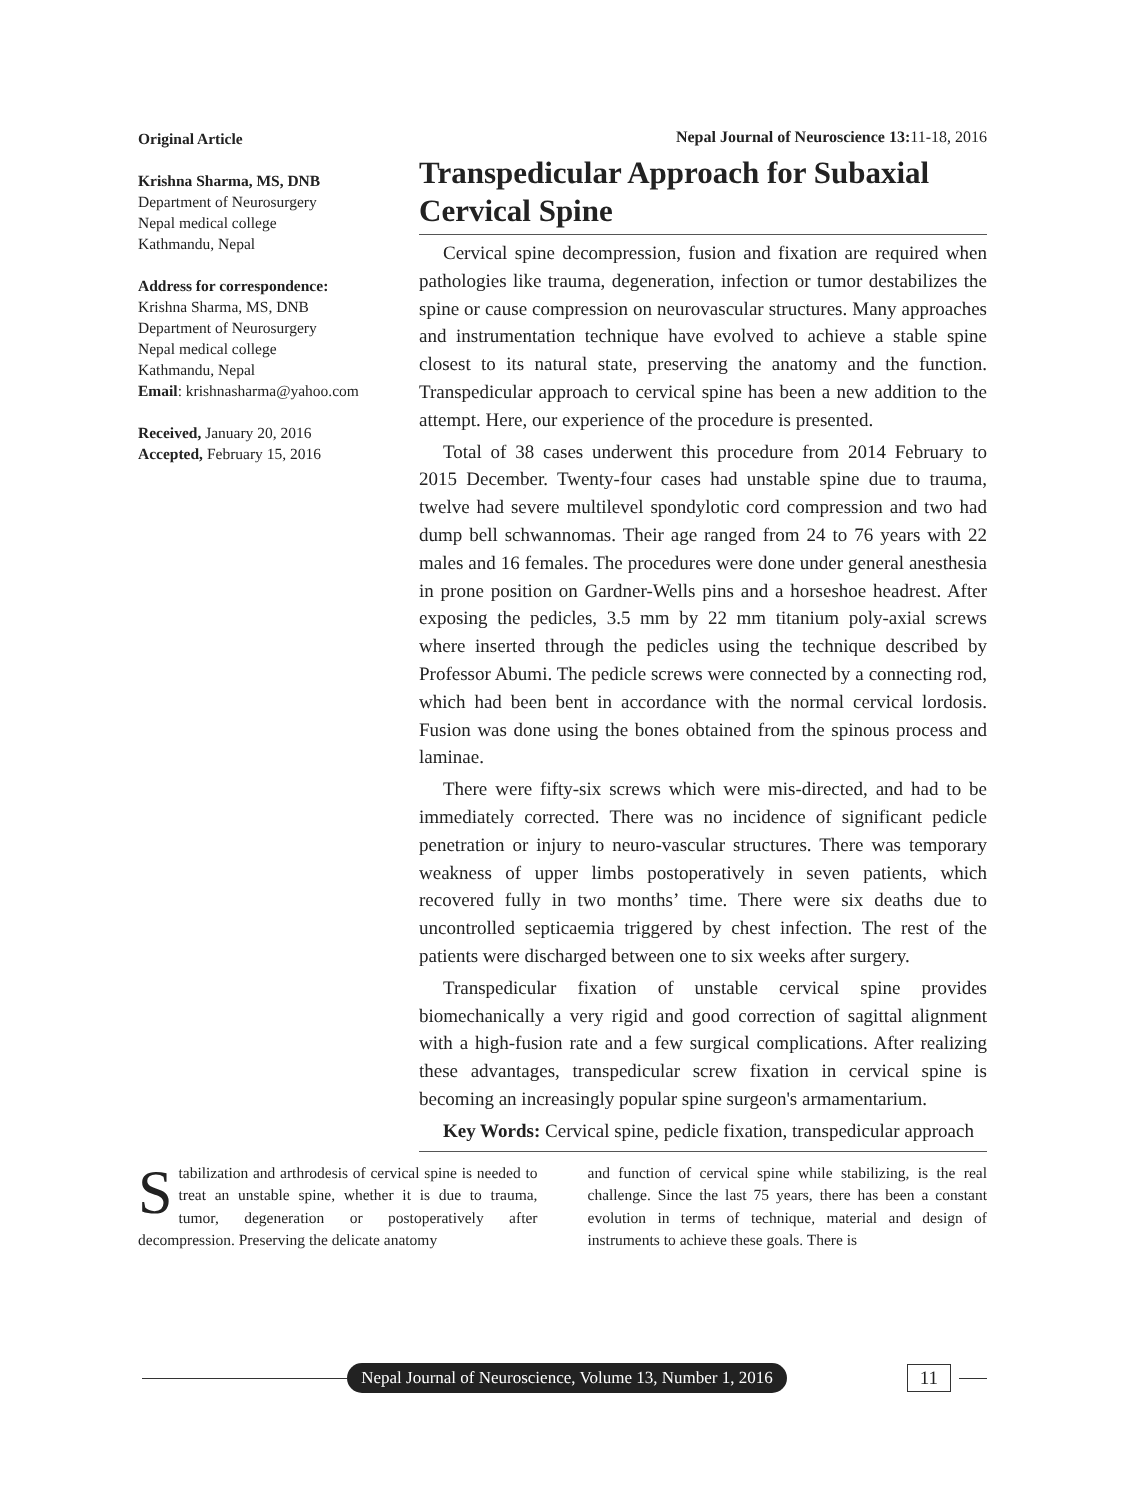Original Article
Krishna Sharma, MS, DNB
Department of Neurosurgery
Nepal medical college
Kathmandu, Nepal
Address for correspondence:
Krishna Sharma, MS, DNB
Department of Neurosurgery
Nepal medical college
Kathmandu, Nepal
Email: krishnasharma@yahoo.com
Received, January 20, 2016
Accepted, February 15, 2016
Nepal Journal of Neuroscience 13: 11-18, 2016
Transpedicular Approach for Subaxial Cervical Spine
Cervical spine decompression, fusion and fixation are required when pathologies like trauma, degeneration, infection or tumor destabilizes the spine or cause compression on neurovascular structures. Many approaches and instrumentation technique have evolved to achieve a stable spine closest to its natural state, preserving the anatomy and the function. Transpedicular approach to cervical spine has been a new addition to the attempt. Here, our experience of the procedure is presented.
Total of 38 cases underwent this procedure from 2014 February to 2015 December. Twenty-four cases had unstable spine due to trauma, twelve had severe multilevel spondylotic cord compression and two had dump bell schwannomas. Their age ranged from 24 to 76 years with 22 males and 16 females. The procedures were done under general anesthesia in prone position on Gardner-Wells pins and a horseshoe headrest. After exposing the pedicles, 3.5 mm by 22 mm titanium poly-axial screws where inserted through the pedicles using the technique described by Professor Abumi. The pedicle screws were connected by a connecting rod, which had been bent in accordance with the normal cervical lordosis. Fusion was done using the bones obtained from the spinous process and laminae.
There were fifty-six screws which were mis-directed, and had to be immediately corrected. There was no incidence of significant pedicle penetration or injury to neuro-vascular structures. There was temporary weakness of upper limbs postoperatively in seven patients, which recovered fully in two months’ time. There were six deaths due to uncontrolled septicaemia triggered by chest infection. The rest of the patients were discharged between one to six weeks after surgery.
Transpedicular fixation of unstable cervical spine provides biomechanically a very rigid and good correction of sagittal alignment with a high-fusion rate and a few surgical complications. After realizing these advantages, transpedicular screw fixation in cervical spine is becoming an increasingly popular spine surgeon's armamentarium.
Key Words: Cervical spine, pedicle fixation, transpedicular approach
Stabilization and arthrodesis of cervical spine is needed to treat an unstable spine, whether it is due to trauma, tumor, degeneration or postoperatively after decompression. Preserving the delicate anatomy
and function of cervical spine while stabilizing, is the real challenge. Since the last 75 years, there has been a constant evolution in terms of technique, material and design of instruments to achieve these goals. There is
Nepal Journal of Neuroscience, Volume 13, Number 1, 2016 11